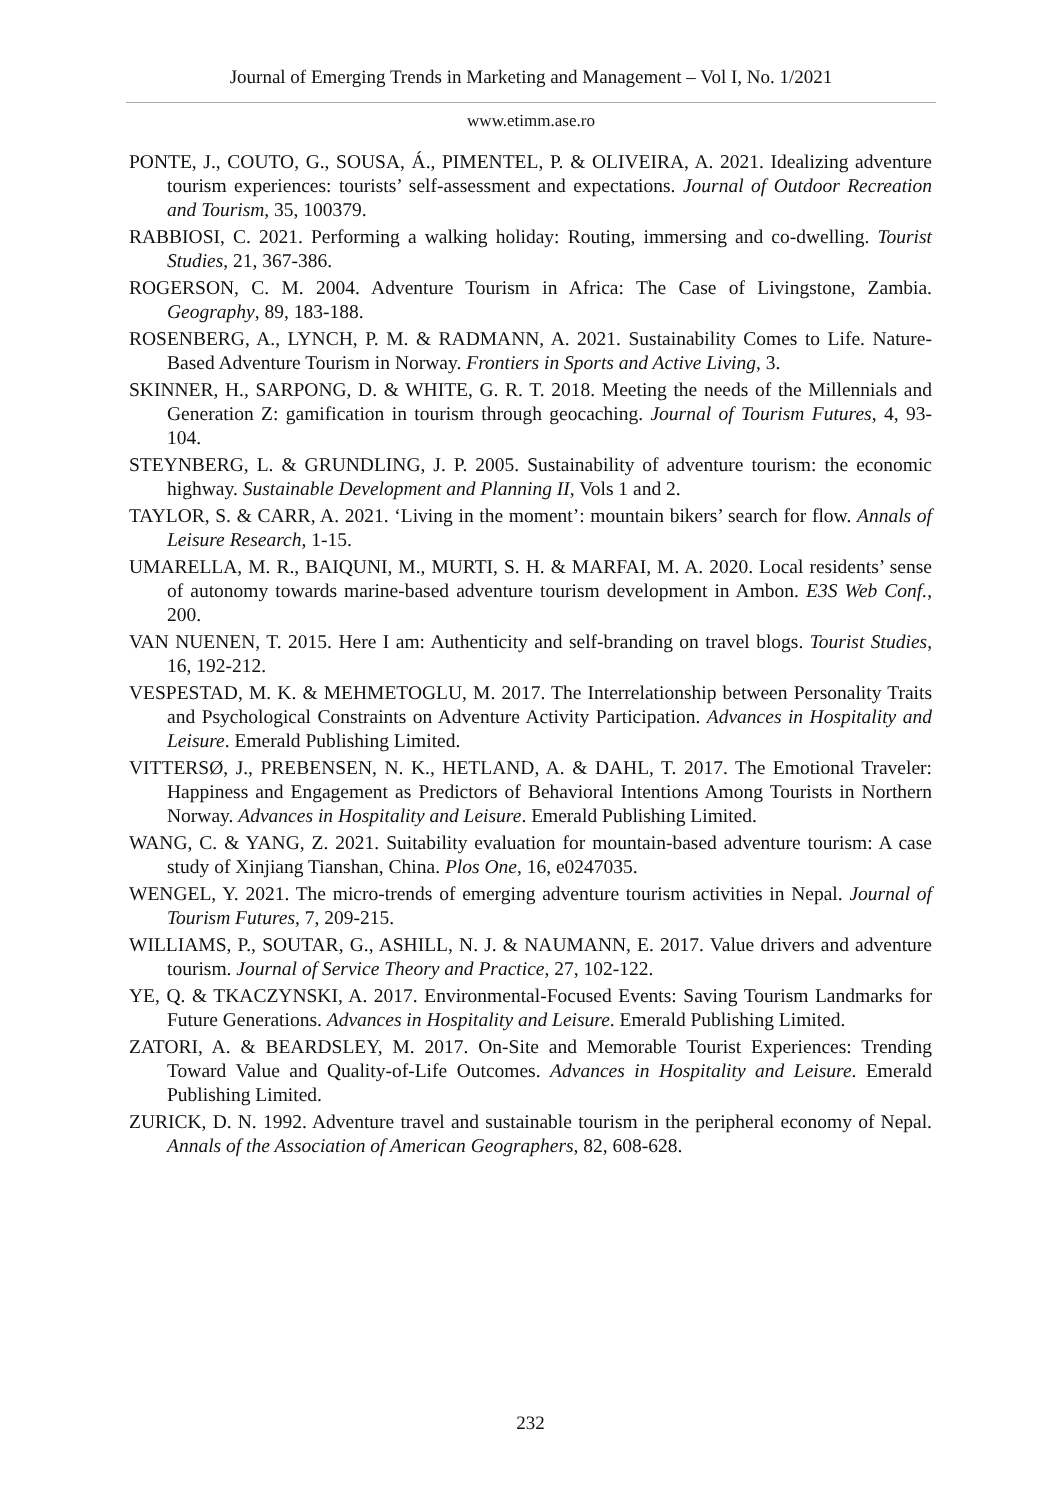Journal of Emerging Trends in Marketing and Management – Vol I, No. 1/2021
www.etimm.ase.ro
PONTE, J., COUTO, G., SOUSA, Á., PIMENTEL, P. & OLIVEIRA, A. 2021. Idealizing adventure tourism experiences: tourists’ self-assessment and expectations. Journal of Outdoor Recreation and Tourism, 35, 100379.
RABBIOSI, C. 2021. Performing a walking holiday: Routing, immersing and co-dwelling. Tourist Studies, 21, 367-386.
ROGERSON, C. M. 2004. Adventure Tourism in Africa: The Case of Livingstone, Zambia. Geography, 89, 183-188.
ROSENBERG, A., LYNCH, P. M. & RADMANN, A. 2021. Sustainability Comes to Life. Nature-Based Adventure Tourism in Norway. Frontiers in Sports and Active Living, 3.
SKINNER, H., SARPONG, D. & WHITE, G. R. T. 2018. Meeting the needs of the Millennials and Generation Z: gamification in tourism through geocaching. Journal of Tourism Futures, 4, 93-104.
STEYNBERG, L. & GRUNDLING, J. P. 2005. Sustainability of adventure tourism: the economic highway. Sustainable Development and Planning II, Vols 1 and 2.
TAYLOR, S. & CARR, A. 2021. ‘Living in the moment’: mountain bikers’ search for flow. Annals of Leisure Research, 1-15.
UMARELLA, M. R., BAIQUNI, M., MURTI, S. H. & MARFAI, M. A. 2020. Local residents’ sense of autonomy towards marine-based adventure tourism development in Ambon. E3S Web Conf., 200.
VAN NUENEN, T. 2015. Here I am: Authenticity and self-branding on travel blogs. Tourist Studies, 16, 192-212.
VESPESTAD, M. K. & MEHMETOGLU, M. 2017. The Interrelationship between Personality Traits and Psychological Constraints on Adventure Activity Participation. Advances in Hospitality and Leisure. Emerald Publishing Limited.
VITTERSØ, J., PREBENSEN, N. K., HETLAND, A. & DAHL, T. 2017. The Emotional Traveler: Happiness and Engagement as Predictors of Behavioral Intentions Among Tourists in Northern Norway. Advances in Hospitality and Leisure. Emerald Publishing Limited.
WANG, C. & YANG, Z. 2021. Suitability evaluation for mountain-based adventure tourism: A case study of Xinjiang Tianshan, China. Plos One, 16, e0247035.
WENGEL, Y. 2021. The micro-trends of emerging adventure tourism activities in Nepal. Journal of Tourism Futures, 7, 209-215.
WILLIAMS, P., SOUTAR, G., ASHILL, N. J. & NAUMANN, E. 2017. Value drivers and adventure tourism. Journal of Service Theory and Practice, 27, 102-122.
YE, Q. & TKACZYNSKI, A. 2017. Environmental-Focused Events: Saving Tourism Landmarks for Future Generations. Advances in Hospitality and Leisure. Emerald Publishing Limited.
ZATORI, A. & BEARDSLEY, M. 2017. On-Site and Memorable Tourist Experiences: Trending Toward Value and Quality-of-Life Outcomes. Advances in Hospitality and Leisure. Emerald Publishing Limited.
ZURICK, D. N. 1992. Adventure travel and sustainable tourism in the peripheral economy of Nepal. Annals of the Association of American Geographers, 82, 608-628.
232